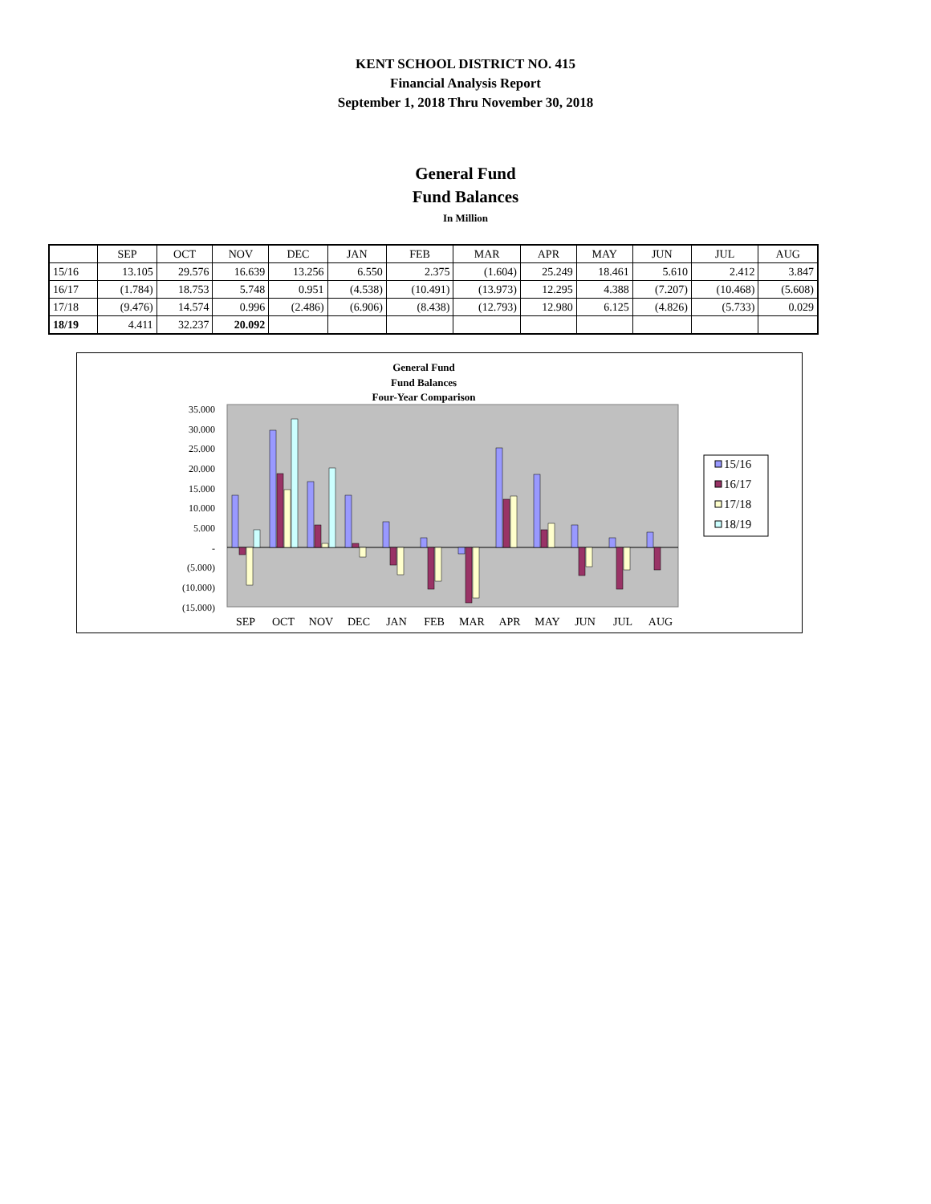KENT SCHOOL DISTRICT NO. 415
Financial Analysis Report
September 1, 2018 Thru November 30, 2018
General Fund
Fund Balances
In Million
| | SEP | OCT | NOV | DEC | JAN | FEB | MAR | APR | MAY | JUN | JUL | AUG |
| --- | --- | --- | --- | --- | --- | --- | --- | --- | --- | --- | --- | --- |
| 15/16 | 13.105 | 29.576 | 16.639 | 13.256 | 6.550 | 2.375 | (1.604) | 25.249 | 18.461 | 5.610 | 2.412 | 3.847 |
| 16/17 | (1.784) | 18.753 | 5.748 | 0.951 | (4.538) | (10.491) | (13.973) | 12.295 | 4.388 | (7.207) | (10.468) | (5.608) |
| 17/18 | (9.476) | 14.574 | 0.996 | (2.486) | (6.906) | (8.438) | (12.793) | 12.980 | 6.125 | (4.826) | (5.733) | 0.029 |
| 18/19 | 4.411 | 32.237 | 20.092 | | | | | | | | | |
General Fund
Fund Balances
Four-Year Comparison
35.000
30.000
25.000
20.000
15.000
10.000
5.000
-
(5.000)
(10.000)
(15.000)
SEP
OCT
NOV
DEC
JAN
FEB
MAR
APR
MAY
JUN
JUL
AUG
15/16
16/17
17/18
18/19